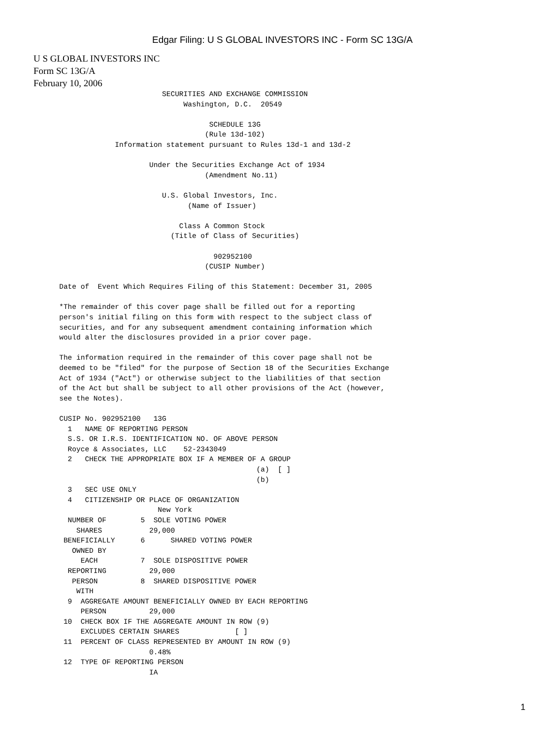Edgar Filing: U S GLOBAL INVESTORS INC - Form SC 13G/A
U S GLOBAL INVESTORS INC
Form SC 13G/A
February 10, 2006
                              SECURITIES AND EXCHANGE COMMISSION
                                   Washington, D.C.  20549

                                         SCHEDULE 13G
                                        (Rule 13d-102)
                   Information statement pursuant to Rules 13d-1 and 13d-2

                           Under the Securities Exchange Act of 1934
                                        (Amendment No.11)

                              U.S. Global Investors, Inc.
                                    (Name of Issuer)

                                  Class A Common Stock
                                (Title of Class of Securities)

                                          902952100
                                        (CUSIP Number)

      Date of  Event Which Requires Filing of this Statement: December 31, 2005

      *The remainder of this cover page shall be filled out for a reporting
      person's initial filing on this form with respect to the subject class of
      securities, and for any subsequent amendment containing information which
      would alter the disclosures provided in a prior cover page.

      The information required in the remainder of this cover page shall not be
      deemed to be "filed" for the purpose of Section 18 of the Securities Exchange
      Act of 1934 ("Act") or otherwise subject to the liabilities of that section
      of the Act but shall be subject to all other provisions of the Act (however,
      see the Notes).

      CUSIP No. 902952100   13G
        1   NAME OF REPORTING PERSON
        S.S. OR I.R.S. IDENTIFICATION NO. OF ABOVE PERSON
        Royce & Associates, LLC    52-2343049
        2   CHECK THE APPROPRIATE BOX IF A MEMBER OF A GROUP
                                                    (a)  [ ]
                                                    (b)
        3   SEC USE ONLY
        4   CITIZENSHIP OR PLACE OF ORGANIZATION
                             New York
        NUMBER OF        5  SOLE VOTING POWER
          SHARES           29,000
       BENEFICIALLY      6      SHARED VOTING POWER
         OWNED BY
           EACH          7  SOLE DISPOSITIVE POWER
        REPORTING          29,000
         PERSON          8  SHARED DISPOSITIVE POWER
          WITH
        9  AGGREGATE AMOUNT BENEFICIALLY OWNED BY EACH REPORTING
           PERSON          29,000
       10  CHECK BOX IF THE AGGREGATE AMOUNT IN ROW (9)
           EXCLUDES CERTAIN SHARES             [ ]
       11  PERCENT OF CLASS REPRESENTED BY AMOUNT IN ROW (9)
                           0.48%
       12  TYPE OF REPORTING PERSON
                           IA
1